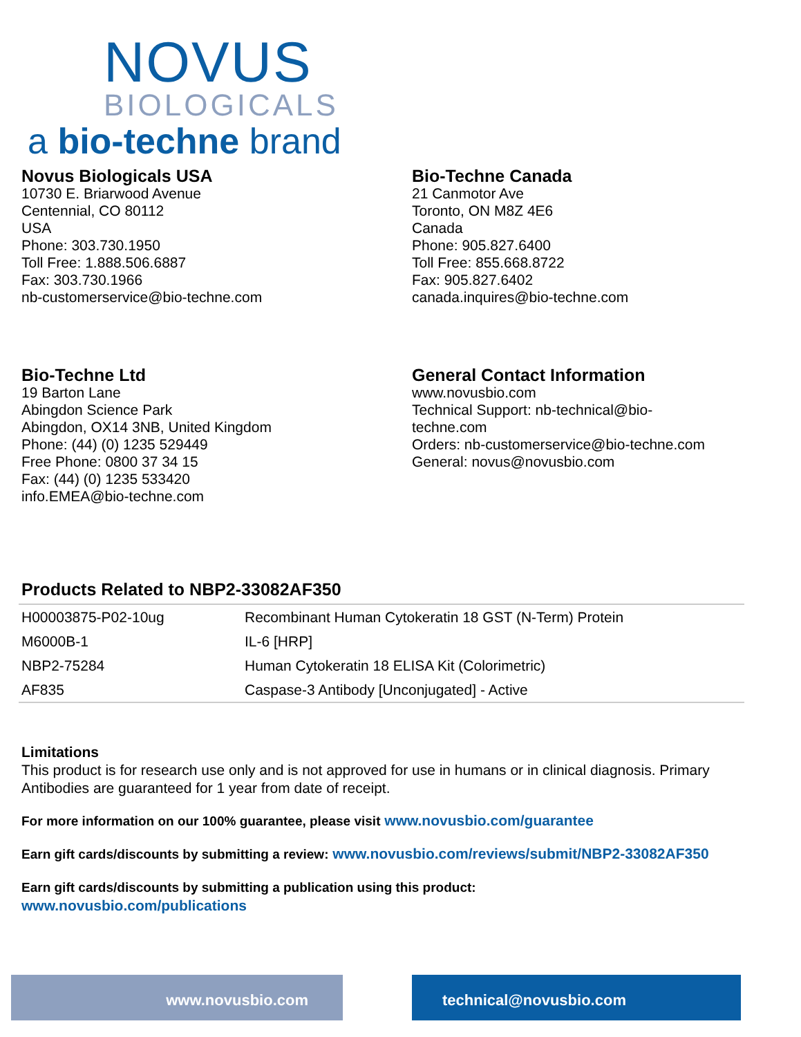NOVUS
BIOLOGICALS
a bio-techne brand
Novus Biologicals USA
10730 E. Briarwood Avenue
Centennial, CO 80112
USA
Phone: 303.730.1950
Toll Free: 1.888.506.6887
Fax: 303.730.1966
nb-customerservice@bio-techne.com
Bio-Techne Canada
21 Canmotor Ave
Toronto, ON M8Z 4E6
Canada
Phone: 905.827.6400
Toll Free: 855.668.8722
Fax: 905.827.6402
canada.inquires@bio-techne.com
Bio-Techne Ltd
19 Barton Lane
Abingdon Science Park
Abingdon, OX14 3NB, United Kingdom
Phone: (44) (0) 1235 529449
Free Phone: 0800 37 34 15
Fax: (44) (0) 1235 533420
info.EMEA@bio-techne.com
General Contact Information
www.novusbio.com
Technical Support: nb-technical@bio-
techne.com
Orders: nb-customerservice@bio-techne.com
General: novus@novusbio.com
Products Related to NBP2-33082AF350
| H00003875-P02-10ug | Recombinant Human Cytokeratin 18 GST (N-Term) Protein |
| M6000B-1 | IL-6 [HRP] |
| NBP2-75284 | Human Cytokeratin 18 ELISA Kit (Colorimetric) |
| AF835 | Caspase-3 Antibody [Unconjugated] - Active |
Limitations
This product is for research use only and is not approved for use in humans or in clinical diagnosis. Primary Antibodies are guaranteed for 1 year from date of receipt.
For more information on our 100% guarantee, please visit www.novusbio.com/guarantee
Earn gift cards/discounts by submitting a review: www.novusbio.com/reviews/submit/NBP2-33082AF350
Earn gift cards/discounts by submitting a publication using this product:
www.novusbio.com/publications
www.novusbio.com technical@novusbio.com